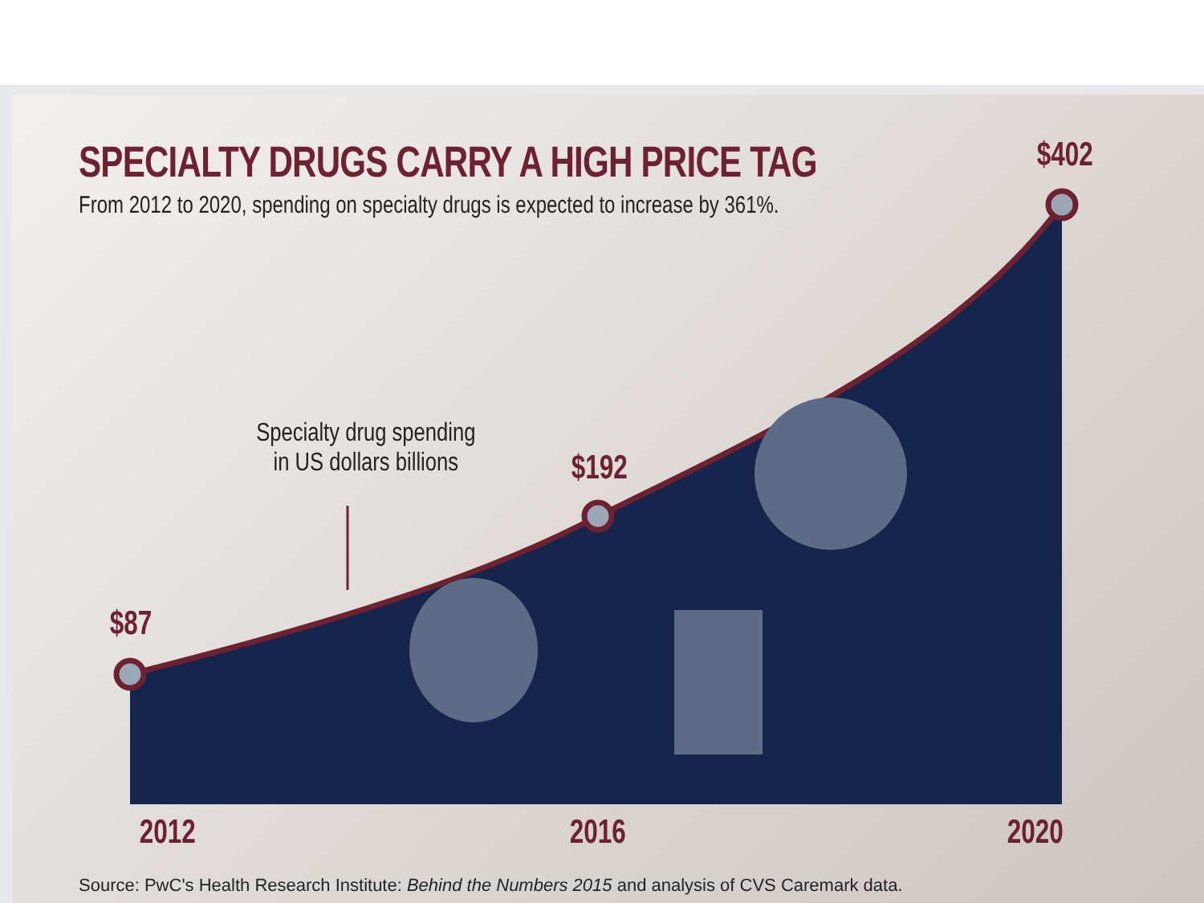SPECIALTY DRUGS CARRY A HIGH PRICE TAG
From 2012 to 2020, spending on specialty drugs is expected to increase by 361%.
$402
Specialty drug spending
in US dollars billions
$192
$87
2012 2016 2020
Source: PwC's Health Research Institute: Behind the Numbers 2015 and analysis of CVS Caremark data.